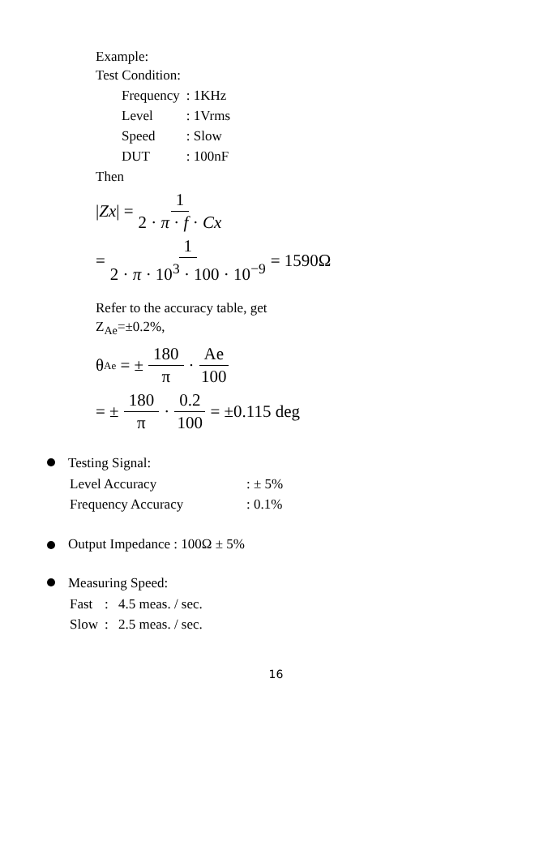Example:
Test Condition:
| Frequency | : 1KHz |
| Level | : 1Vrms |
| Speed | : Slow |
| DUT | : 100nF |
Then
| Zx | = 1 2 · π · f · Cx
= 1 2 · π · 10<sup>3</sup> · 100 · 10<sup>−9</sup> = 1590Ω
Refer to the accuracy table, get
Z<sub>Ae</sub>=±0.2%,
θ<sub>Ae</sub> = ± 180 π · Ae 100
= ± 180 π · 0.2 100 = ±0.115 deg
Testing Signal:
| Level Accuracy | : ± 5% |
| Frequency Accuracy | : 0.1% |
Output Impedance : 100Ω ± 5%
Measuring Speed:
| Fast | : | 4.5 meas. / sec. |
| Slow | : | 2.5 meas. / sec. |
16